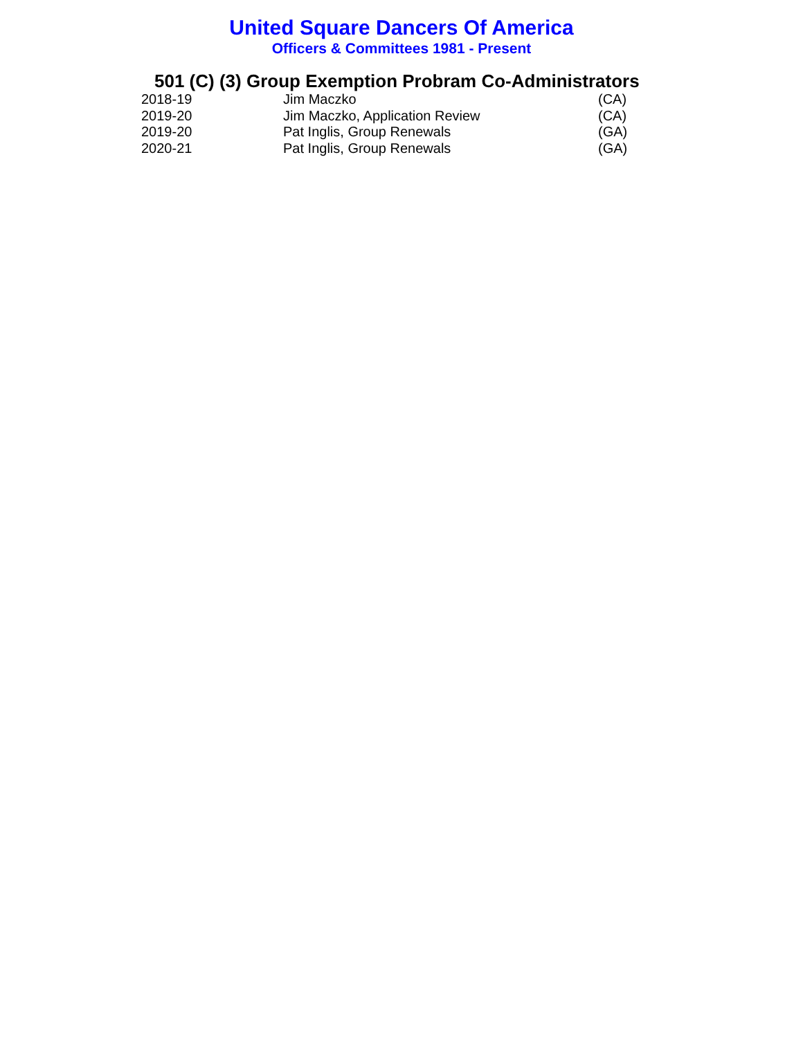United Square Dancers Of America
Officers & Committees 1981 - Present
501 (C) (3) Group Exemption Probram Co-Administrators
| 2018-19 | Jim Maczko | (CA) |
| 2019-20 | Jim Maczko, Application Review | (CA) |
| 2019-20 | Pat Inglis, Group Renewals | (GA) |
| 2020-21 | Pat Inglis, Group Renewals | (GA) |